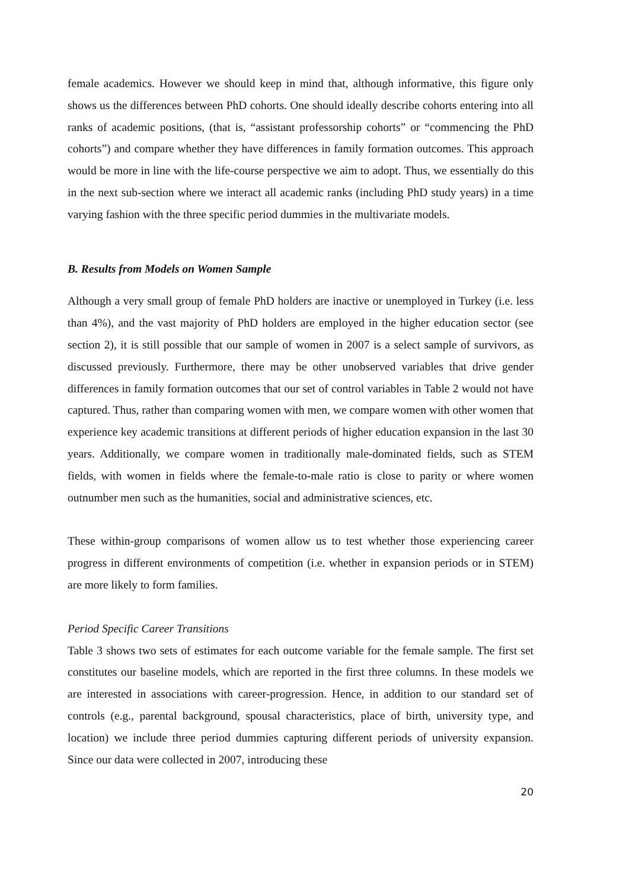female academics. However we should keep in mind that, although informative, this figure only shows us the differences between PhD cohorts. One should ideally describe cohorts entering into all ranks of academic positions, (that is, “assistant professorship cohorts” or “commencing the PhD cohorts”) and compare whether they have differences in family formation outcomes. This approach would be more in line with the life-course perspective we aim to adopt. Thus, we essentially do this in the next sub-section where we interact all academic ranks (including PhD study years) in a time varying fashion with the three specific period dummies in the multivariate models.
B. Results from Models on Women Sample
Although a very small group of female PhD holders are inactive or unemployed in Turkey (i.e. less than 4%), and the vast majority of PhD holders are employed in the higher education sector (see section 2), it is still possible that our sample of women in 2007 is a select sample of survivors, as discussed previously. Furthermore, there may be other unobserved variables that drive gender differences in family formation outcomes that our set of control variables in Table 2 would not have captured. Thus, rather than comparing women with men, we compare women with other women that experience key academic transitions at different periods of higher education expansion in the last 30 years. Additionally, we compare women in traditionally male-dominated fields, such as STEM fields, with women in fields where the female-to-male ratio is close to parity or where women outnumber men such as the humanities, social and administrative sciences, etc.
These within-group comparisons of women allow us to test whether those experiencing career progress in different environments of competition (i.e. whether in expansion periods or in STEM) are more likely to form families.
Period Specific Career Transitions
Table 3 shows two sets of estimates for each outcome variable for the female sample. The first set constitutes our baseline models, which are reported in the first three columns. In these models we are interested in associations with career-progression. Hence, in addition to our standard set of controls (e.g., parental background, spousal characteristics, place of birth, university type, and location) we include three period dummies capturing different periods of university expansion. Since our data were collected in 2007, introducing these
20